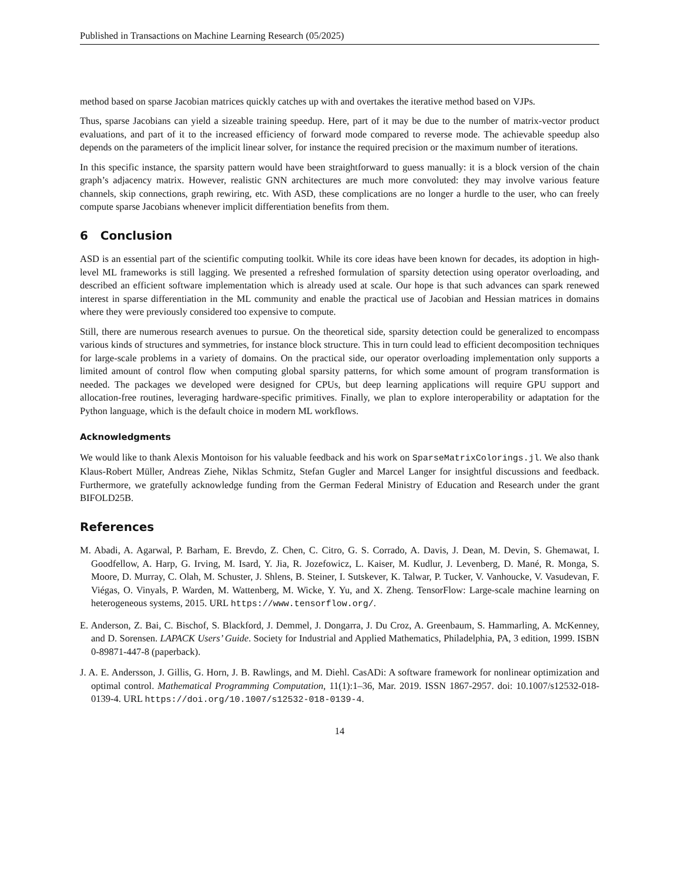Published in Transactions on Machine Learning Research (05/2025)
method based on sparse Jacobian matrices quickly catches up with and overtakes the iterative method based on VJPs.
Thus, sparse Jacobians can yield a sizeable training speedup. Here, part of it may be due to the number of matrix-vector product evaluations, and part of it to the increased efficiency of forward mode compared to reverse mode. The achievable speedup also depends on the parameters of the implicit linear solver, for instance the required precision or the maximum number of iterations.
In this specific instance, the sparsity pattern would have been straightforward to guess manually: it is a block version of the chain graph’s adjacency matrix. However, realistic GNN architectures are much more convoluted: they may involve various feature channels, skip connections, graph rewiring, etc. With ASD, these complications are no longer a hurdle to the user, who can freely compute sparse Jacobians whenever implicit differentiation benefits from them.
6 Conclusion
ASD is an essential part of the scientific computing toolkit. While its core ideas have been known for decades, its adoption in high-level ML frameworks is still lagging. We presented a refreshed formulation of sparsity detection using operator overloading, and described an efficient software implementation which is already used at scale. Our hope is that such advances can spark renewed interest in sparse differentiation in the ML community and enable the practical use of Jacobian and Hessian matrices in domains where they were previously considered too expensive to compute.
Still, there are numerous research avenues to pursue. On the theoretical side, sparsity detection could be generalized to encompass various kinds of structures and symmetries, for instance block structure. This in turn could lead to efficient decomposition techniques for large-scale problems in a variety of domains. On the practical side, our operator overloading implementation only supports a limited amount of control flow when computing global sparsity patterns, for which some amount of program transformation is needed. The packages we developed were designed for CPUs, but deep learning applications will require GPU support and allocation-free routines, leveraging hardware-specific primitives. Finally, we plan to explore interoperability or adaptation for the Python language, which is the default choice in modern ML workflows.
Acknowledgments
We would like to thank Alexis Montoison for his valuable feedback and his work on SparseMatrixColorings.jl. We also thank Klaus-Robert Müller, Andreas Ziehe, Niklas Schmitz, Stefan Gugler and Marcel Langer for insightful discussions and feedback. Furthermore, we gratefully acknowledge funding from the German Federal Ministry of Education and Research under the grant BIFOLD25B.
References
M. Abadi, A. Agarwal, P. Barham, E. Brevdo, Z. Chen, C. Citro, G. S. Corrado, A. Davis, J. Dean, M. Devin, S. Ghemawat, I. Goodfellow, A. Harp, G. Irving, M. Isard, Y. Jia, R. Jozefowicz, L. Kaiser, M. Kudlur, J. Levenberg, D. Mané, R. Monga, S. Moore, D. Murray, C. Olah, M. Schuster, J. Shlens, B. Steiner, I. Sutskever, K. Talwar, P. Tucker, V. Vanhoucke, V. Vasudevan, F. Viégas, O. Vinyals, P. Warden, M. Wattenberg, M. Wicke, Y. Yu, and X. Zheng. TensorFlow: Large-scale machine learning on heterogeneous systems, 2015. URL https://www.tensorflow.org/.
E. Anderson, Z. Bai, C. Bischof, S. Blackford, J. Demmel, J. Dongarra, J. Du Croz, A. Greenbaum, S. Hammarling, A. McKenney, and D. Sorensen. LAPACK Users’ Guide. Society for Industrial and Applied Mathematics, Philadelphia, PA, 3 edition, 1999. ISBN 0-89871-447-8 (paperback).
J. A. E. Andersson, J. Gillis, G. Horn, J. B. Rawlings, and M. Diehl. CasADi: A software framework for nonlinear optimization and optimal control. Mathematical Programming Computation, 11(1):1–36, Mar. 2019. ISSN 1867-2957. doi: 10.1007/s12532-018-0139-4. URL https://doi.org/10.1007/s12532-018-0139-4.
14